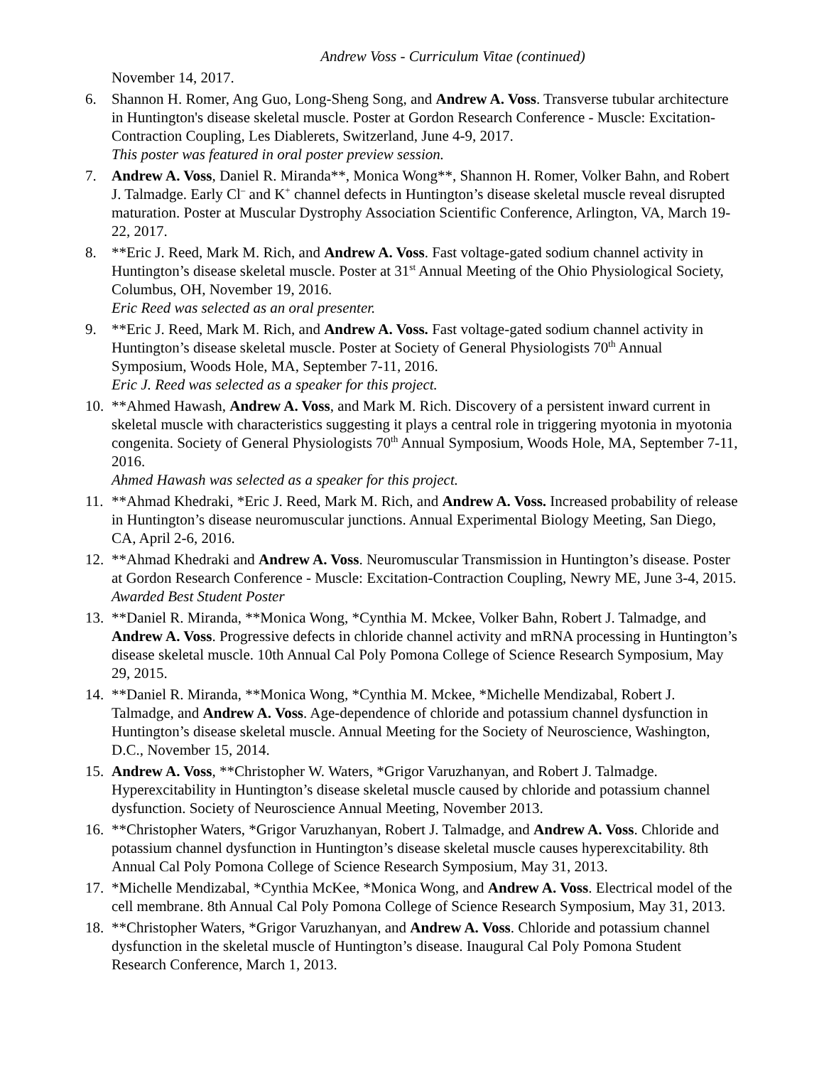Andrew Voss - Curriculum Vitae (continued)
November 14, 2017.
6. Shannon H. Romer, Ang Guo, Long-Sheng Song, and Andrew A. Voss. Transverse tubular architecture in Huntington's disease skeletal muscle. Poster at Gordon Research Conference - Muscle: Excitation-Contraction Coupling, Les Diablerets, Switzerland, June 4-9, 2017.
This poster was featured in oral poster preview session.
7. Andrew A. Voss, Daniel R. Miranda**, Monica Wong**, Shannon H. Romer, Volker Bahn, and Robert J. Talmadge. Early Cl<sup>–</sup> and K<sup>+</sup> channel defects in Huntington’s disease skeletal muscle reveal disrupted maturation. Poster at Muscular Dystrophy Association Scientific Conference, Arlington, VA, March 19-22, 2017.
8. **Eric J. Reed, Mark M. Rich, and Andrew A. Voss. Fast voltage-gated sodium channel activity in Huntington’s disease skeletal muscle. Poster at 31<sup>st</sup> Annual Meeting of the Ohio Physiological Society, Columbus, OH, November 19, 2016.
Eric Reed was selected as an oral presenter.
9. **Eric J. Reed, Mark M. Rich, and Andrew A. Voss. Fast voltage-gated sodium channel activity in Huntington’s disease skeletal muscle. Poster at Society of General Physiologists 70<sup>th</sup> Annual Symposium, Woods Hole, MA, September 7-11, 2016.
Eric J. Reed was selected as a speaker for this project.
10.
**Ahmed Hawash, Andrew A. Voss, and Mark M. Rich. Discovery of a persistent inward current in skeletal muscle with characteristics suggesting it plays a central role in triggering myotonia in myotonia congenita. Society of General Physiologists 70<sup>th</sup> Annual Symposium, Woods Hole, MA, September 7-11, 2016.
Ahmed Hawash was selected as a speaker for this project.
11.
**Ahmad Khedraki, *Eric J. Reed, Mark M. Rich, and Andrew A. Voss. Increased probability of release in Huntington’s disease neuromuscular junctions. Annual Experimental Biology Meeting, San Diego, CA, April 2-6, 2016.
12.
**Ahmad Khedraki and Andrew A. Voss. Neuromuscular Transmission in Huntington’s disease. Poster at Gordon Research Conference - Muscle: Excitation-Contraction Coupling, Newry ME, June 3-4, 2015.
Awarded Best Student Poster
13.
**Daniel R. Miranda, **Monica Wong, *Cynthia M. Mckee, Volker Bahn, Robert J. Talmadge, and Andrew A. Voss. Progressive defects in chloride channel activity and mRNA processing in Huntington’s disease skeletal muscle. 10th Annual Cal Poly Pomona College of Science Research Symposium, May 29, 2015.
14.
**Daniel R. Miranda, **Monica Wong, *Cynthia M. Mckee, *Michelle Mendizabal, Robert J. Talmadge, and Andrew A. Voss. Age-dependence of chloride and potassium channel dysfunction in Huntington’s disease skeletal muscle. Annual Meeting for the Society of Neuroscience, Washington, D.C., November 15, 2014.
15.
Andrew A. Voss, **Christopher W. Waters, *Grigor Varuzhanyan, and Robert J. Talmadge. Hyperexcitability in Huntington’s disease skeletal muscle caused by chloride and potassium channel dysfunction. Society of Neuroscience Annual Meeting, November 2013.
16.
**Christopher Waters, *Grigor Varuzhanyan, Robert J. Talmadge, and Andrew A. Voss. Chloride and potassium channel dysfunction in Huntington’s disease skeletal muscle causes hyperexcitability. 8th Annual Cal Poly Pomona College of Science Research Symposium, May 31, 2013.
17.
*Michelle Mendizabal, *Cynthia McKee, *Monica Wong, and Andrew A. Voss. Electrical model of the cell membrane. 8th Annual Cal Poly Pomona College of Science Research Symposium, May 31, 2013.
18.
**Christopher Waters, *Grigor Varuzhanyan, and Andrew A. Voss. Chloride and potassium channel dysfunction in the skeletal muscle of Huntington’s disease. Inaugural Cal Poly Pomona Student Research Conference, March 1, 2013.